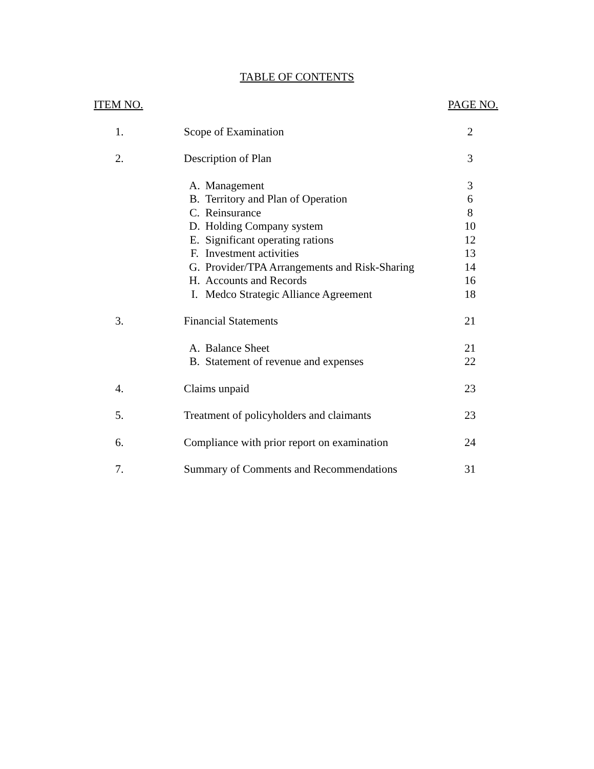TABLE OF CONTENTS
| ITEM NO. | | | PAGE NO. |
| --- | --- | --- | --- |
| 1. | Scope of Examination | | 2 |
| 2. | Description of Plan | | 3 |
| | A. | Management | 3 |
| | B. | Territory and Plan of Operation | 6 |
| | C. | Reinsurance | 8 |
| | D. | Holding Company system | 10 |
| | E. | Significant operating rations | 12 |
| | F. | Investment activities | 13 |
| | G. | Provider/TPA Arrangements and Risk-Sharing | 14 |
| | H. | Accounts and Records | 16 |
| | I. | Medco Strategic Alliance Agreement | 18 |
| 3. | Financial Statements | | 21 |
| | A. | Balance Sheet | 21 |
| | B. | Statement of revenue and expenses | 22 |
| 4. | Claims unpaid | | 23 |
| 5. | Treatment of policyholders and claimants | | 23 |
| 6. | Compliance with prior report on examination | | 24 |
| 7. | Summary of Comments and Recommendations | | 31 |